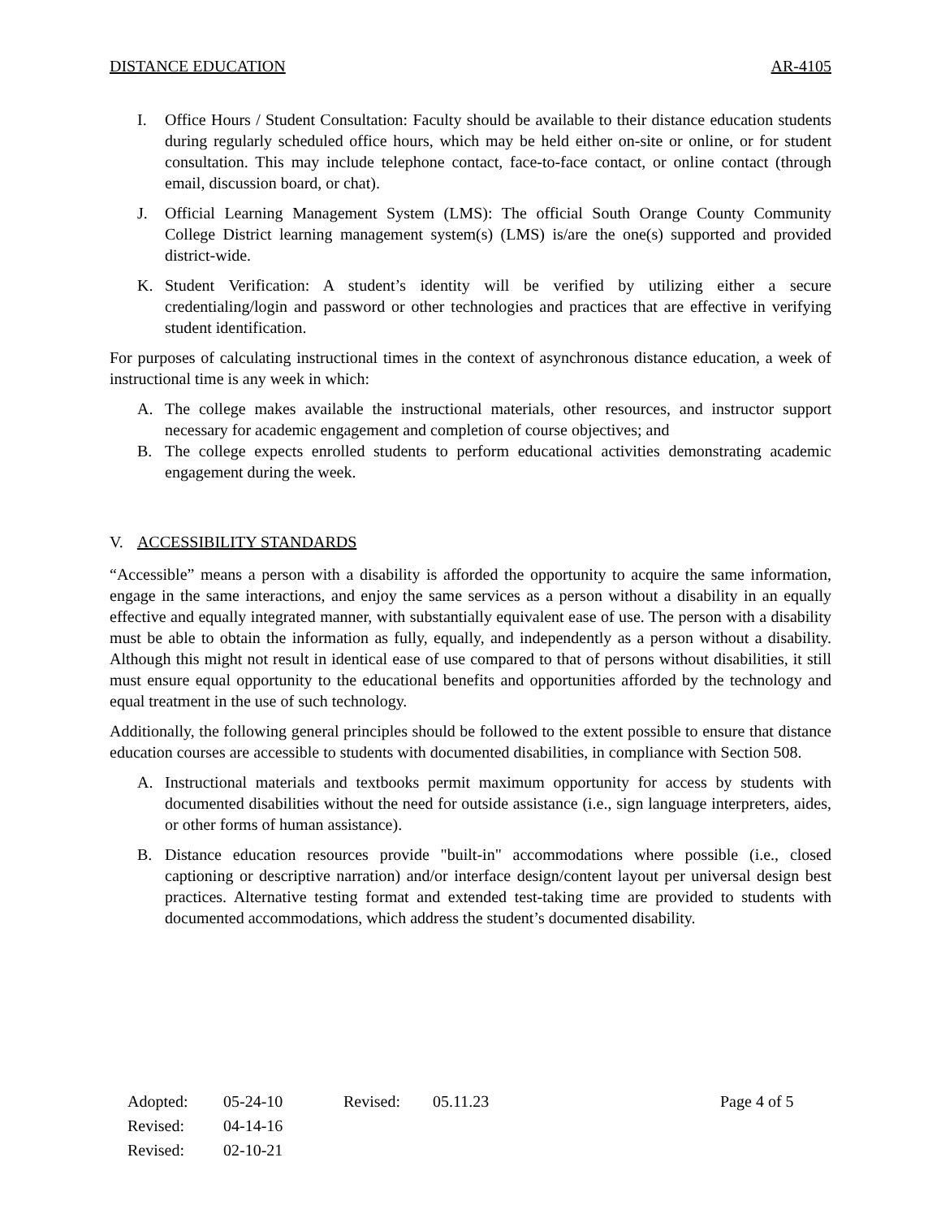DISTANCE EDUCATION AR-4105
I. Office Hours / Student Consultation: Faculty should be available to their distance education students during regularly scheduled office hours, which may be held either on-site or online, or for student consultation. This may include telephone contact, face-to-face contact, or online contact (through email, discussion board, or chat).
J. Official Learning Management System (LMS): The official South Orange County Community College District learning management system(s) (LMS) is/are the one(s) supported and provided district-wide.
K. Student Verification: A student’s identity will be verified by utilizing either a secure credentialing/login and password or other technologies and practices that are effective in verifying student identification.
For purposes of calculating instructional times in the context of asynchronous distance education, a week of instructional time is any week in which:
A. The college makes available the instructional materials, other resources, and instructor support necessary for academic engagement and completion of course objectives; and
B. The college expects enrolled students to perform educational activities demonstrating academic engagement during the week.
V. ACCESSIBILITY STANDARDS
“Accessible” means a person with a disability is afforded the opportunity to acquire the same information, engage in the same interactions, and enjoy the same services as a person without a disability in an equally effective and equally integrated manner, with substantially equivalent ease of use. The person with a disability must be able to obtain the information as fully, equally, and independently as a person without a disability. Although this might not result in identical ease of use compared to that of persons without disabilities, it still must ensure equal opportunity to the educational benefits and opportunities afforded by the technology and equal treatment in the use of such technology.
Additionally, the following general principles should be followed to the extent possible to ensure that distance education courses are accessible to students with documented disabilities, in compliance with Section 508.
A. Instructional materials and textbooks permit maximum opportunity for access by students with documented disabilities without the need for outside assistance (i.e., sign language interpreters, aides, or other forms of human assistance).
B. Distance education resources provide "built-in" accommodations where possible (i.e., closed captioning or descriptive narration) and/or interface design/content layout per universal design best practices. Alternative testing format and extended test-taking time are provided to students with documented accommodations, which address the student’s documented disability.
| Adopted: | 05-24-10 | Revised: | 05.11.23 | Page 4 of 5 |
| Revised: | 04-14-16 | | | |
| Revised: | 02-10-21 | | | |